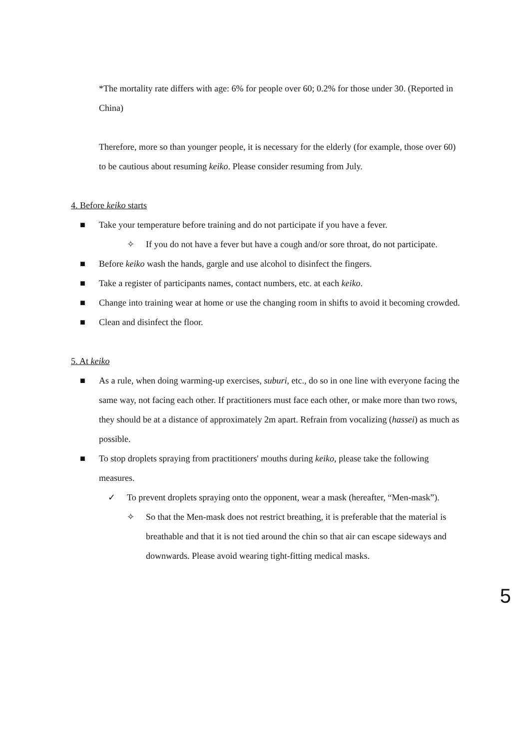*The mortality rate differs with age: 6% for people over 60; 0.2% for those under 30. (Reported in China)
Therefore, more so than younger people, it is necessary for the elderly (for example, those over 60) to be cautious about resuming keiko. Please consider resuming from July.
4. Before keiko starts
■ Take your temperature before training and do not participate if you have a fever.
✧ If you do not have a fever but have a cough and/or sore throat, do not participate.
■ Before keiko wash the hands, gargle and use alcohol to disinfect the fingers.
■ Take a register of participants names, contact numbers, etc. at each keiko.
■ Change into training wear at home or use the changing room in shifts to avoid it becoming crowded.
■ Clean and disinfect the floor.
5. At keiko
■ As a rule, when doing warming-up exercises, suburi, etc., do so in one line with everyone facing the same way, not facing each other. If practitioners must face each other, or make more than two rows, they should be at a distance of approximately 2m apart. Refrain from vocalizing (hassei) as much as possible.
■ To stop droplets spraying from practitioners' mouths during keiko, please take the following measures.
✓ To prevent droplets spraying onto the opponent, wear a mask (hereafter, “Men-mask”).
✧ So that the Men-mask does not restrict breathing, it is preferable that the material is breathable and that it is not tied around the chin so that air can escape sideways and downwards. Please avoid wearing tight-fitting medical masks.
5